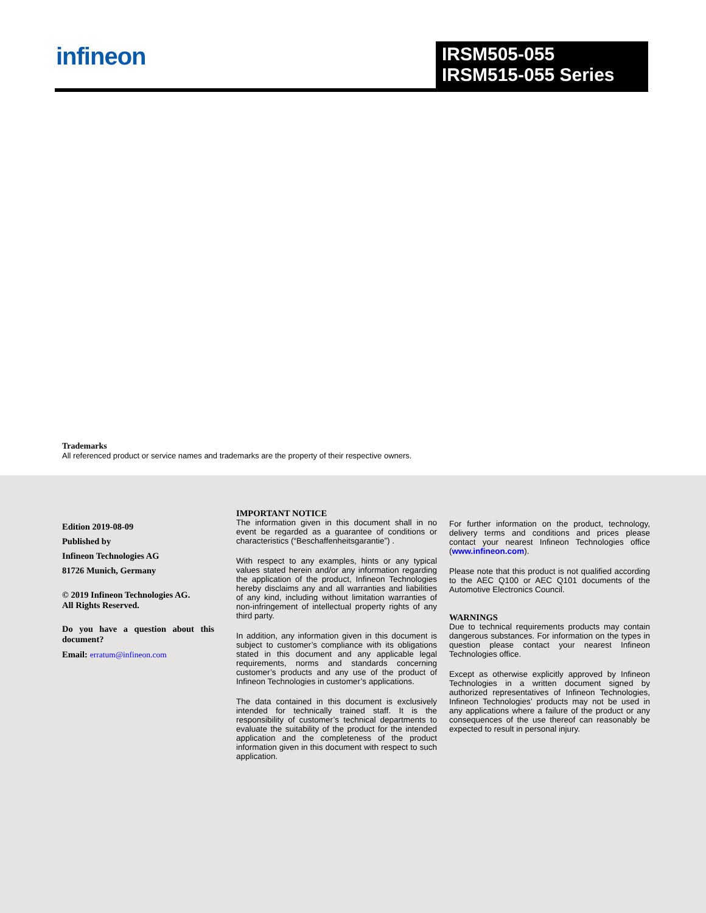infineon
IRSM505-055
IRSM515-055 Series
Trademarks
All referenced product or service names and trademarks are the property of their respective owners.
Edition 2019-08-09
Published by
Infineon Technologies AG
81726 Munich, Germany
© 2019 Infineon Technologies AG.
All Rights Reserved.
Do you have a question about this document?
Email: erratum@infineon.com
IMPORTANT NOTICE
The information given in this document shall in no event be regarded as a guarantee of conditions or characteristics (“Beschaffenheitsgarantie”) .
With respect to any examples, hints or any typical values stated herein and/or any information regarding the application of the product, Infineon Technologies hereby disclaims any and all warranties and liabilities of any kind, including without limitation warranties of non-infringement of intellectual property rights of any third party.
In addition, any information given in this document is subject to customer’s compliance with its obligations stated in this document and any applicable legal requirements, norms and standards concerning customer’s products and any use of the product of Infineon Technologies in customer’s applications.
The data contained in this document is exclusively intended for technically trained staff. It is the responsibility of customer’s technical departments to evaluate the suitability of the product for the intended application and the completeness of the product information given in this document with respect to such application.
For further information on the product, technology, delivery terms and conditions and prices please contact your nearest Infineon Technologies office (www.infineon.com).
Please note that this product is not qualified according to the AEC Q100 or AEC Q101 documents of the Automotive Electronics Council.
WARNINGS
Due to technical requirements products may contain dangerous substances. For information on the types in question please contact your nearest Infineon Technologies office.
Except as otherwise explicitly approved by Infineon Technologies in a written document signed by authorized representatives of Infineon Technologies, Infineon Technologies’ products may not be used in any applications where a failure of the product or any consequences of the use thereof can reasonably be expected to result in personal injury.